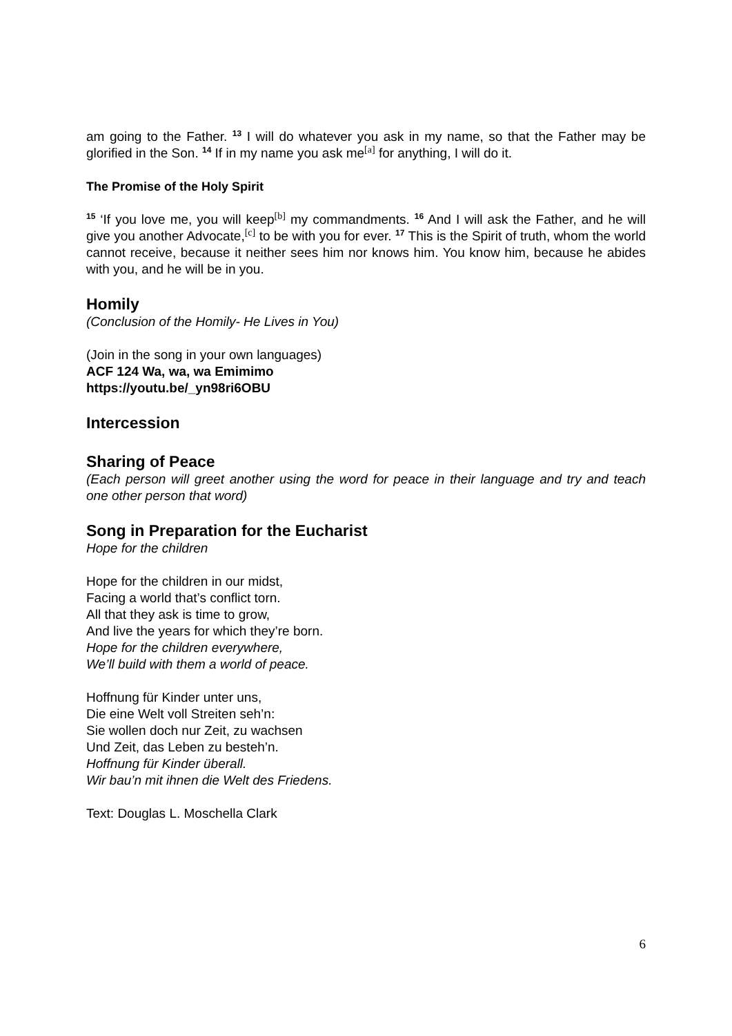am going to the Father. <sup>13</sup> I will do whatever you ask in my name, so that the Father may be glorified in the Son. <sup>14</sup> If in my name you ask me<sup>[a]</sup> for anything, I will do it.
The Promise of the Holy Spirit
<sup>15</sup> ‘If you love me, you will keep<sup>[b]</sup> my commandments. <sup>16</sup> And I will ask the Father, and he will give you another Advocate,<sup>[c]</sup> to be with you for ever. <sup>17</sup> This is the Spirit of truth, whom the world cannot receive, because it neither sees him nor knows him. You know him, because he abides with you, and he will be in you.
Homily
(Conclusion of the Homily- He Lives in You)
(Join in the song in your own languages)
ACF 124 Wa, wa, wa Emimimo
https://youtu.be/_yn98ri6OBU
Intercession
Sharing of Peace
(Each person will greet another using the word for peace in their language and try and teach one other person that word)
Song in Preparation for the Eucharist
Hope for the children
Hope for the children in our midst,
Facing a world that’s conflict torn.
All that they ask is time to grow,
And live the years for which they’re born.
Hope for the children everywhere,
We’ll build with them a world of peace.
Hoffnung für Kinder unter uns,
Die eine Welt voll Streiten seh’n:
Sie wollen doch nur Zeit, zu wachsen
Und Zeit, das Leben zu besteh’n.
Hoffnung für Kinder überall.
Wir bau’n mit ihnen die Welt des Friedens.
Text: Douglas L. Moschella Clark
6